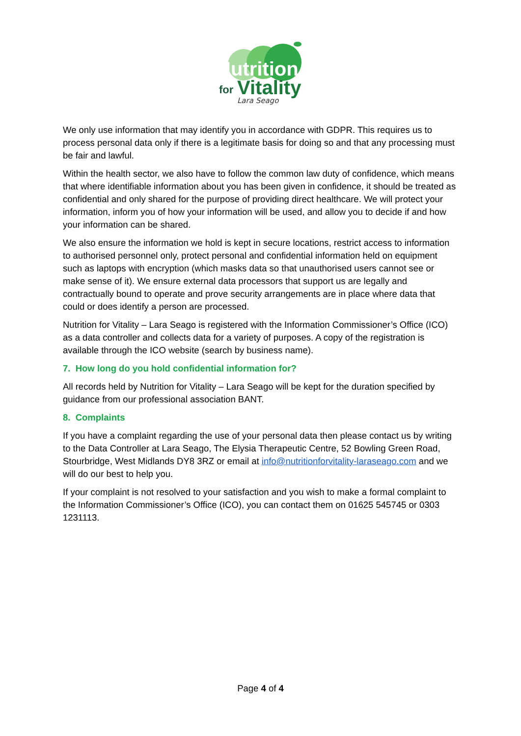Nutrition
for
Vitality
Lara Seago
We only use information that may identify you in accordance with GDPR. This requires us to process personal data only if there is a legitimate basis for doing so and that any processing must be fair and lawful.
Within the health sector, we also have to follow the common law duty of confidence, which means that where identifiable information about you has been given in confidence, it should be treated as confidential and only shared for the purpose of providing direct healthcare. We will protect your information, inform you of how your information will be used, and allow you to decide if and how your information can be shared.
We also ensure the information we hold is kept in secure locations, restrict access to information to authorised personnel only, protect personal and confidential information held on equipment such as laptops with encryption (which masks data so that unauthorised users cannot see or make sense of it). We ensure external data processors that support us are legally and contractually bound to operate and prove security arrangements are in place where data that could or does identify a person are processed.
Nutrition for Vitality – Lara Seago is registered with the Information Commissioner’s Office (ICO) as a data controller and collects data for a variety of purposes. A copy of the registration is available through the ICO website (search by business name).
7. How long do you hold confidential information for?
All records held by Nutrition for Vitality – Lara Seago will be kept for the duration specified by guidance from our professional association BANT.
8. Complaints
If you have a complaint regarding the use of your personal data then please contact us by writing to the Data Controller at Lara Seago, The Elysia Therapeutic Centre, 52 Bowling Green Road, Stourbridge, West Midlands DY8 3RZ or email at info@nutritionforvitality-laraseago.com and we will do our best to help you.
If your complaint is not resolved to your satisfaction and you wish to make a formal complaint to the Information Commissioner’s Office (ICO), you can contact them on 01625 545745 or 0303 1231113.
Page 4 of 4